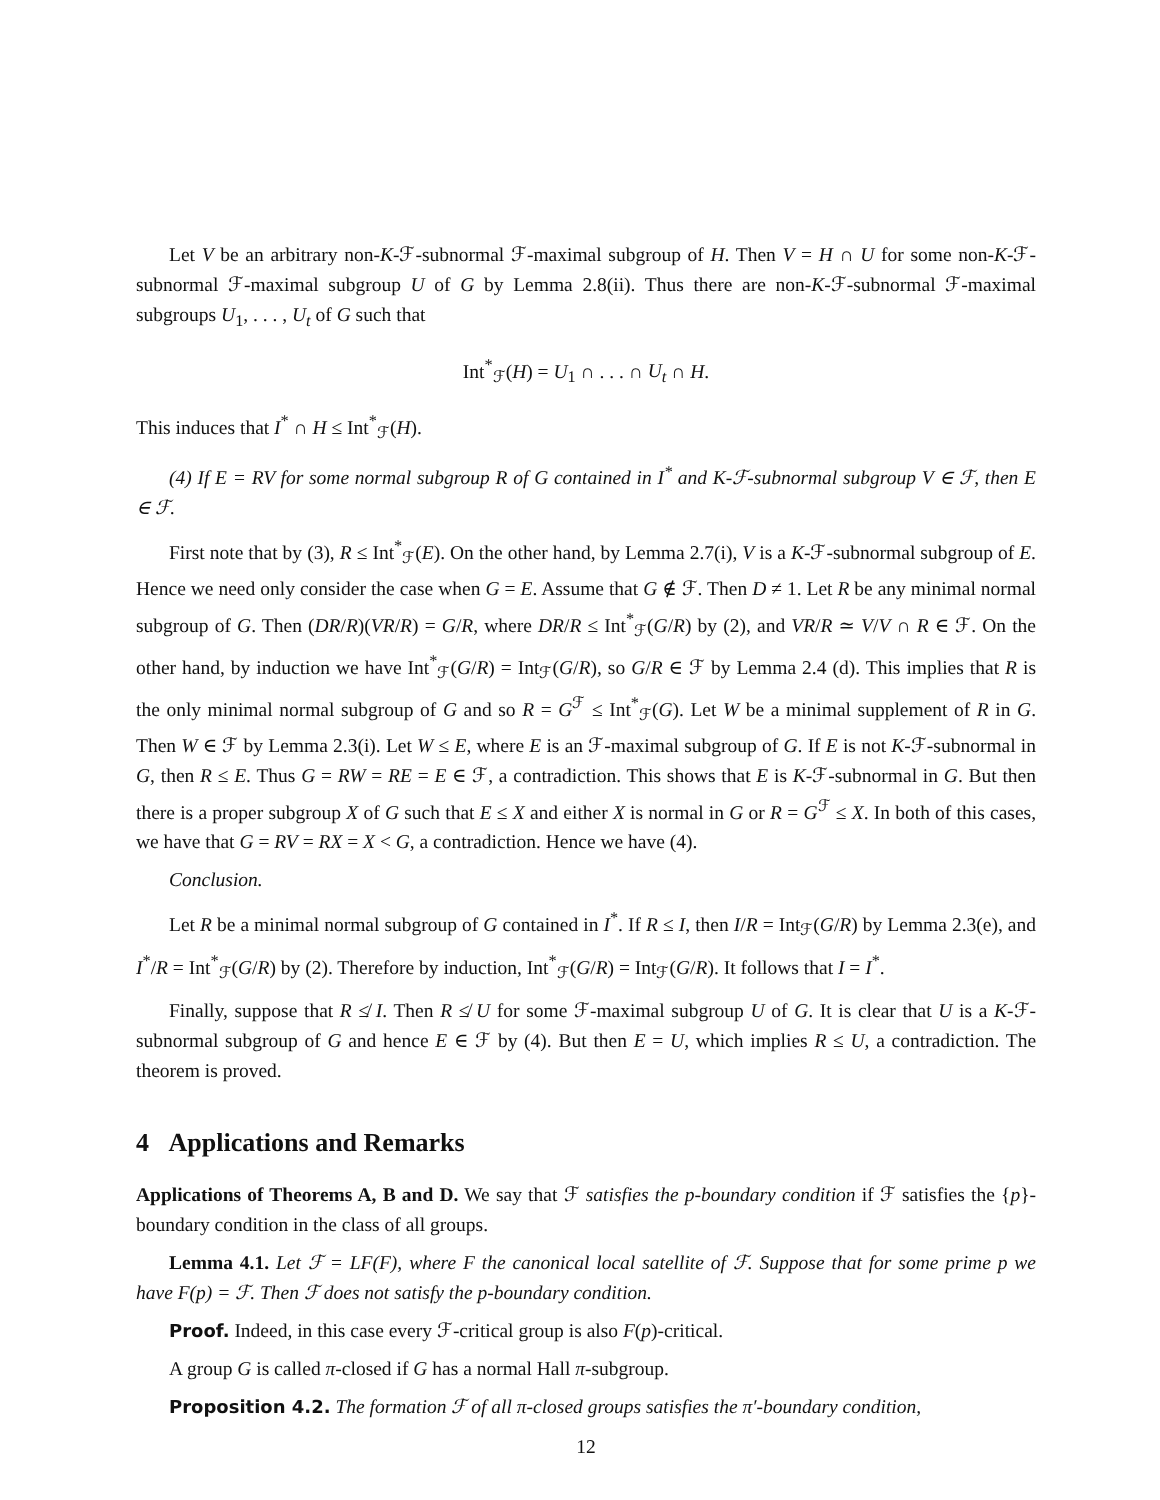Let V be an arbitrary non-K-ℱ-subnormal ℱ-maximal subgroup of H. Then V = H ∩ U for some non-K-ℱ-subnormal ℱ-maximal subgroup U of G by Lemma 2.8(ii). Thus there are non-K-ℱ-subnormal ℱ-maximal subgroups U<sub>1</sub>, . . . , U<sub>t</sub> of G such that
Int<sup>*</sup><sub>ℱ</sub>(H) = U<sub>1</sub> ∩ . . . ∩ U<sub>t</sub> ∩ H.
This induces that I<sup>*</sup> ∩ H ≤ Int<sup>*</sup><sub>ℱ</sub>(H).
(4) If E = RV for some normal subgroup R of G contained in I<sup>*</sup> and K-ℱ-subnormal subgroup V ∈ ℱ, then E ∈ ℱ.
First note that by (3), R ≤ Int<sup>*</sup><sub>ℱ</sub>(E). On the other hand, by Lemma 2.7(i), V is a K-ℱ-subnormal subgroup of E. Hence we need only consider the case when G = E. Assume that G ∉ ℱ. Then D ≠ 1. Let R be any minimal normal subgroup of G. Then (DR/R)(VR/R) = G/R, where DR/R ≤ Int<sup>*</sup><sub>ℱ</sub>(G/R) by (2), and VR/R ≃ V/V ∩ R ∈ ℱ. On the other hand, by induction we have Int<sup>*</sup><sub>ℱ</sub>(G/R) = Int<sub>ℱ</sub>(G/R), so G/R ∈ ℱ by Lemma 2.4 (d). This implies that R is the only minimal normal subgroup of G and so R = G<sup>ℱ</sup> ≤ Int<sup>*</sup><sub>ℱ</sub>(G). Let W be a minimal supplement of R in G. Then W ∈ ℱ by Lemma 2.3(i). Let W ≤ E, where E is an ℱ-maximal subgroup of G. If E is not K-ℱ-subnormal in G, then R ≤ E. Thus G = RW = RE = E ∈ ℱ, a contradiction. This shows that E is K-ℱ-subnormal in G. But then there is a proper subgroup X of G such that E ≤ X and either X is normal in G or R = G<sup>ℱ</sup> ≤ X. In both of this cases, we have that G = RV = RX = X < G, a contradiction. Hence we have (4).
Conclusion.
Let R be a minimal normal subgroup of G contained in I<sup>*</sup>. If R ≤ I, then I/R = Int<sub>ℱ</sub>(G/R) by Lemma 2.3(e), and I<sup>*</sup>/R = Int<sup>*</sup><sub>ℱ</sub>(G/R) by (2). Therefore by induction, Int<sup>*</sup><sub>ℱ</sub>(G/R) = Int<sub>ℱ</sub>(G/R). It follows that I = I<sup>*</sup>.
Finally, suppose that R ≰ I. Then R ≰ U for some ℱ-maximal subgroup U of G. It is clear that U is a K-ℱ-subnormal subgroup of G and hence E ∈ ℱ by (4). But then E = U, which implies R ≤ U, a contradiction. The theorem is proved.
4 Applications and Remarks
Applications of Theorems A, B and D. We say that ℱ satisfies the p-boundary condition if ℱ satisfies the {p}-boundary condition in the class of all groups.
Lemma 4.1. Let ℱ = LF(F), where F the canonical local satellite of ℱ. Suppose that for some prime p we have F(p) = ℱ. Then ℱ does not satisfy the p-boundary condition.
Proof. Indeed, in this case every ℱ-critical group is also F(p)-critical.
A group G is called π-closed if G has a normal Hall π-subgroup.
Proposition 4.2. The formation ℱ of all π-closed groups satisfies the π′-boundary condition,
12